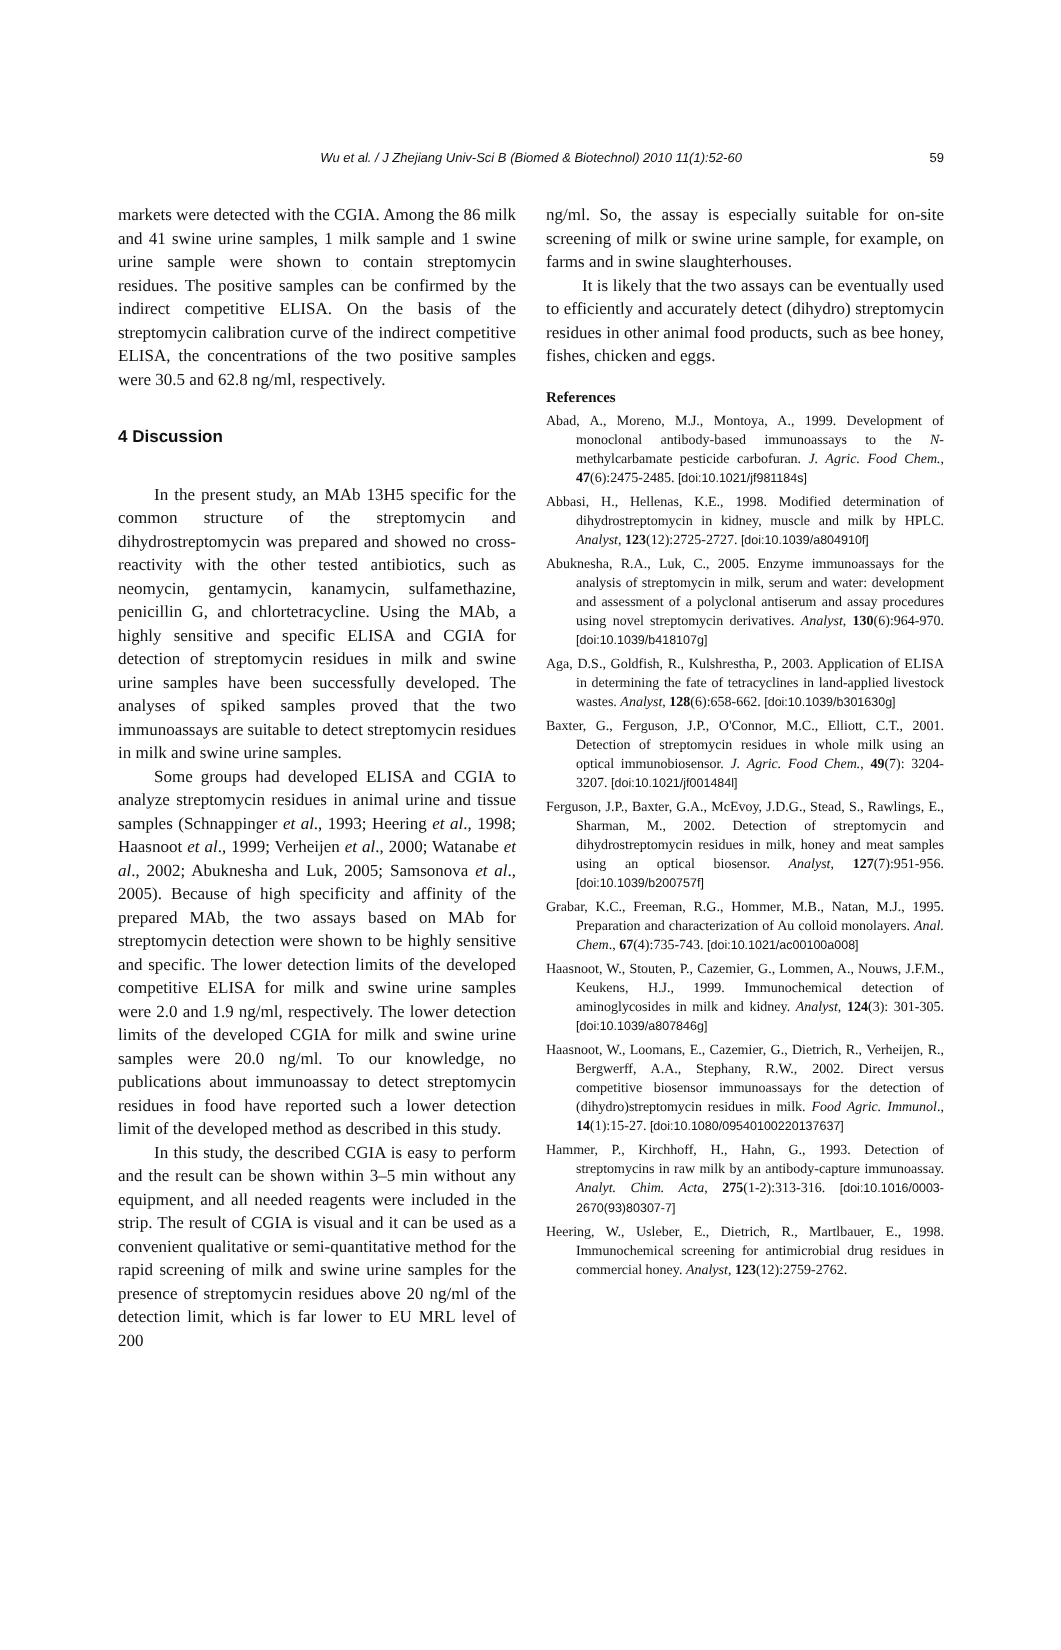Wu et al. / J Zhejiang Univ-Sci B (Biomed & Biotechnol) 2010 11(1):52-60 59
markets were detected with the CGIA. Among the 86 milk and 41 swine urine samples, 1 milk sample and 1 swine urine sample were shown to contain streptomycin residues. The positive samples can be confirmed by the indirect competitive ELISA. On the basis of the streptomycin calibration curve of the indirect competitive ELISA, the concentrations of the two positive samples were 30.5 and 62.8 ng/ml, respectively.
4 Discussion
In the present study, an MAb 13H5 specific for the common structure of the streptomycin and dihydrostreptomycin was prepared and showed no cross-reactivity with the other tested antibiotics, such as neomycin, gentamycin, kanamycin, sulfamethazine, penicillin G, and chlortetracycline. Using the MAb, a highly sensitive and specific ELISA and CGIA for detection of streptomycin residues in milk and swine urine samples have been successfully developed. The analyses of spiked samples proved that the two immunoassays are suitable to detect streptomycin residues in milk and swine urine samples.
Some groups had developed ELISA and CGIA to analyze streptomycin residues in animal urine and tissue samples (Schnappinger et al., 1993; Heering et al., 1998; Haasnoot et al., 1999; Verheijen et al., 2000; Watanabe et al., 2002; Abuknesha and Luk, 2005; Samsonova et al., 2005). Because of high specificity and affinity of the prepared MAb, the two assays based on MAb for streptomycin detection were shown to be highly sensitive and specific. The lower detection limits of the developed competitive ELISA for milk and swine urine samples were 2.0 and 1.9 ng/ml, respectively. The lower detection limits of the developed CGIA for milk and swine urine samples were 20.0 ng/ml. To our knowledge, no publications about immunoassay to detect streptomycin residues in food have reported such a lower detection limit of the developed method as described in this study.
In this study, the described CGIA is easy to perform and the result can be shown within 3–5 min without any equipment, and all needed reagents were included in the strip. The result of CGIA is visual and it can be used as a convenient qualitative or semi-quantitative method for the rapid screening of milk and swine urine samples for the presence of streptomycin residues above 20 ng/ml of the detection limit, which is far lower to EU MRL level of 200
ng/ml. So, the assay is especially suitable for on-site screening of milk or swine urine sample, for example, on farms and in swine slaughterhouses.
It is likely that the two assays can be eventually used to efficiently and accurately detect (dihydro) streptomycin residues in other animal food products, such as bee honey, fishes, chicken and eggs.
References
Abad, A., Moreno, M.J., Montoya, A., 1999. Development of monoclonal antibody-based immunoassays to the N-methylcarbamate pesticide carbofuran. J. Agric. Food Chem., 47(6):2475-2485. [doi:10.1021/jf981184s]
Abbasi, H., Hellenas, K.E., 1998. Modified determination of dihydrostreptomycin in kidney, muscle and milk by HPLC. Analyst, 123(12):2725-2727. [doi:10.1039/a804910f]
Abuknesha, R.A., Luk, C., 2005. Enzyme immunoassays for the analysis of streptomycin in milk, serum and water: development and assessment of a polyclonal antiserum and assay procedures using novel streptomycin derivatives. Analyst, 130(6):964-970. [doi:10.1039/b418107g]
Aga, D.S., Goldfish, R., Kulshrestha, P., 2003. Application of ELISA in determining the fate of tetracyclines in land-applied livestock wastes. Analyst, 128(6):658-662. [doi:10.1039/b301630g]
Baxter, G., Ferguson, J.P., O'Connor, M.C., Elliott, C.T., 2001. Detection of streptomycin residues in whole milk using an optical immunobiosensor. J. Agric. Food Chem., 49(7): 3204-3207. [doi:10.1021/jf001484l]
Ferguson, J.P., Baxter, G.A., McEvoy, J.D.G., Stead, S., Rawlings, E., Sharman, M., 2002. Detection of streptomycin and dihydrostreptomycin residues in milk, honey and meat samples using an optical biosensor. Analyst, 127(7):951-956. [doi:10.1039/b200757f]
Grabar, K.C., Freeman, R.G., Hommer, M.B., Natan, M.J., 1995. Preparation and characterization of Au colloid monolayers. Anal. Chem., 67(4):735-743. [doi:10.1021/ac00100a008]
Haasnoot, W., Stouten, P., Cazemier, G., Lommen, A., Nouws, J.F.M., Keukens, H.J., 1999. Immunochemical detection of aminoglycosides in milk and kidney. Analyst, 124(3): 301-305. [doi:10.1039/a807846g]
Haasnoot, W., Loomans, E., Cazemier, G., Dietrich, R., Verheijen, R., Bergwerff, A.A., Stephany, R.W., 2002. Direct versus competitive biosensor immunoassays for the detection of (dihydro)streptomycin residues in milk. Food Agric. Immunol., 14(1):15-27. [doi:10.1080/09540100220137637]
Hammer, P., Kirchhoff, H., Hahn, G., 1993. Detection of streptomycins in raw milk by an antibody-capture immunoassay. Analyt. Chim. Acta, 275(1-2):313-316. [doi:10.1016/0003-2670(93)80307-7]
Heering, W., Usleber, E., Dietrich, R., Martlbauer, E., 1998. Immunochemical screening for antimicrobial drug residues in commercial honey. Analyst, 123(12):2759-2762.